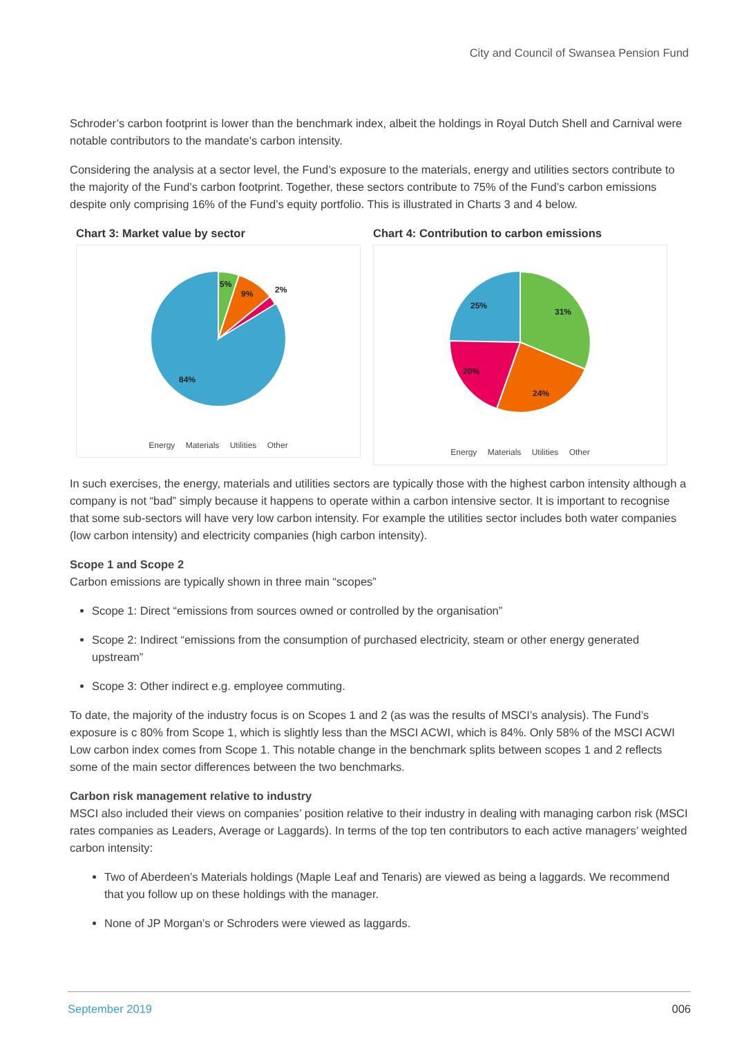City and Council of Swansea Pension Fund
Schroder’s carbon footprint is lower than the benchmark index, albeit the holdings in Royal Dutch Shell and Carnival were notable contributors to the mandate’s carbon intensity.
Considering the analysis at a sector level, the Fund’s exposure to the materials, energy and utilities sectors contribute to the majority of the Fund’s carbon footprint. Together, these sectors contribute to 75% of the Fund’s carbon emissions despite only comprising 16% of the Fund’s equity portfolio. This is illustrated in Charts 3 and 4 below.
Chart 3: Market value by sector
5%
9%
2%
84%
Energy Materials Utilities Other
Chart 4: Contribution to carbon emissions
31%
24%
20%
25%
Energy Materials Utilities Other
In such exercises, the energy, materials and utilities sectors are typically those with the highest carbon intensity although a company is not “bad” simply because it happens to operate within a carbon intensive sector. It is important to recognise that some sub-sectors will have very low carbon intensity. For example the utilities sector includes both water companies (low carbon intensity) and electricity companies (high carbon intensity).
Scope 1 and Scope 2
Carbon emissions are typically shown in three main “scopes”
Scope 1: Direct “emissions from sources owned or controlled by the organisation”
Scope 2: Indirect “emissions from the consumption of purchased electricity, steam or other energy generated upstream”
Scope 3: Other indirect e.g. employee commuting.
To date, the majority of the industry focus is on Scopes 1 and 2 (as was the results of MSCI’s analysis). The Fund’s exposure is c 80% from Scope 1, which is slightly less than the MSCI ACWI, which is 84%. Only 58% of the MSCI ACWI Low carbon index comes from Scope 1. This notable change in the benchmark splits between scopes 1 and 2 reflects some of the main sector differences between the two benchmarks.
Carbon risk management relative to industry
MSCI also included their views on companies’ position relative to their industry in dealing with managing carbon risk (MSCI rates companies as Leaders, Average or Laggards). In terms of the top ten contributors to each active managers’ weighted carbon intensity:
Two of Aberdeen’s Materials holdings (Maple Leaf and Tenaris) are viewed as being a laggards. We recommend that you follow up on these holdings with the manager.
None of JP Morgan’s or Schroders were viewed as laggards.
September 2019 006